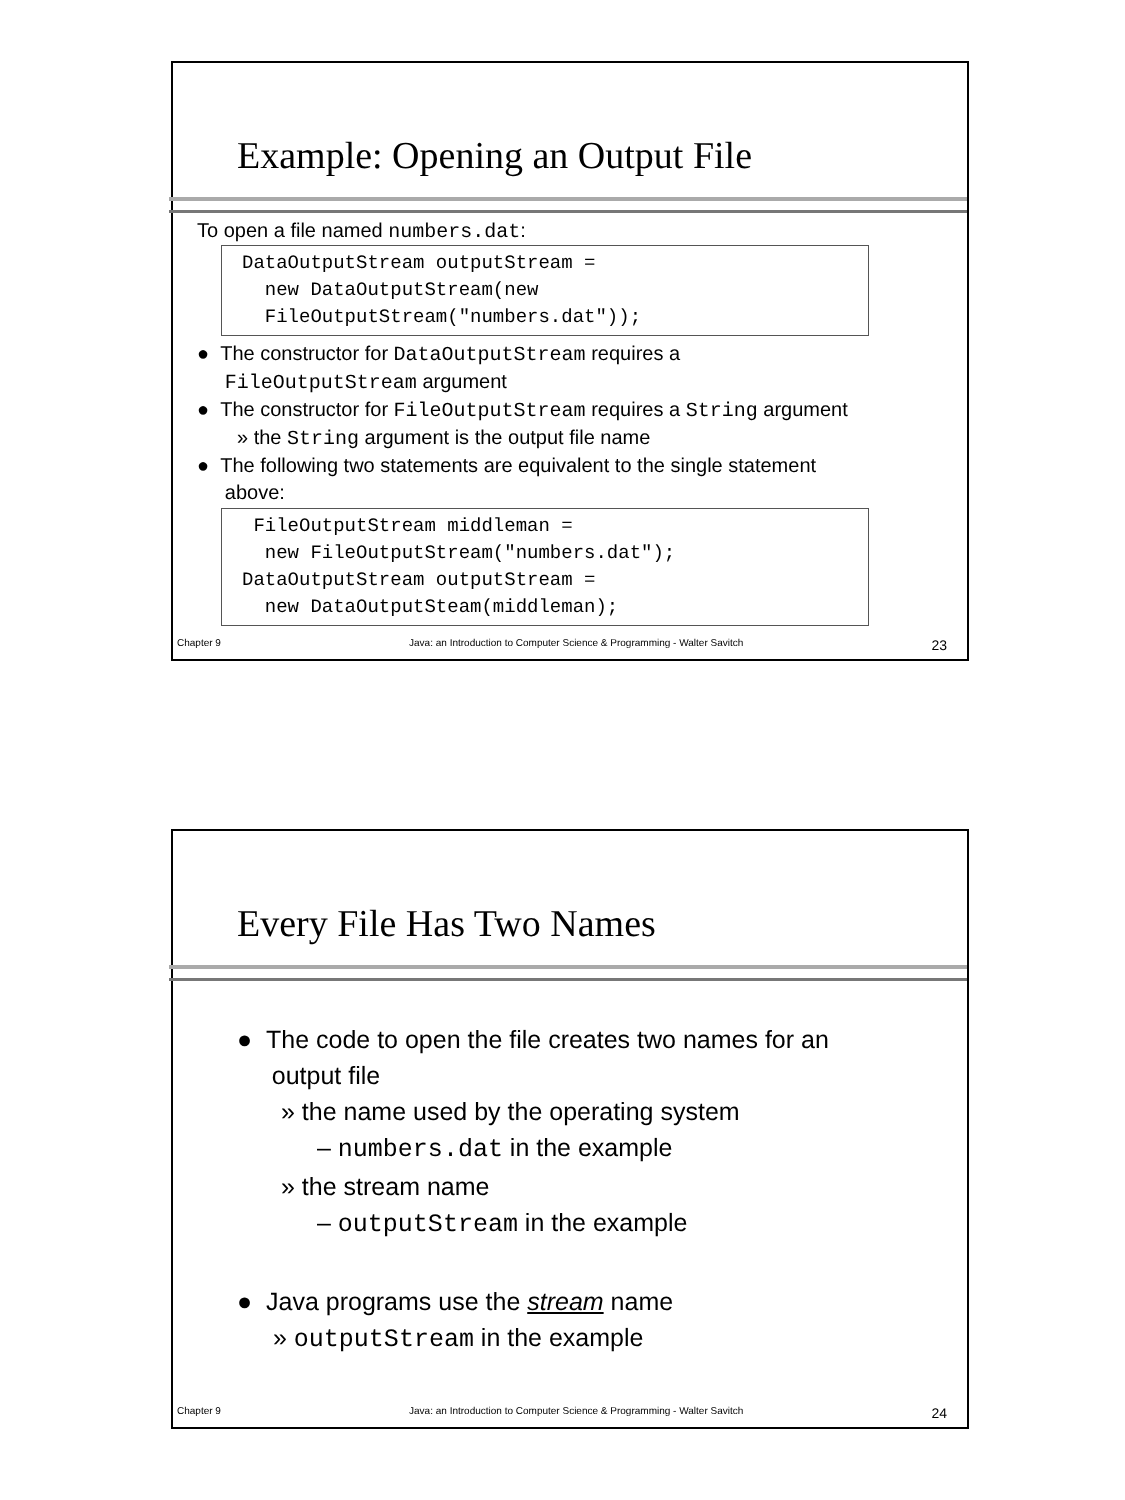Example: Opening an Output File
To open a file named numbers.dat:
DataOutputStream outputStream = new DataOutputStream(new FileOutputStream("numbers.dat"));
● The constructor for DataOutputStream requires a
FileOutputStream argument
● The constructor for FileOutputStream requires a String argument
» the String argument is the output file name
● The following two statements are equivalent to the single statement
above:
FileOutputStream middleman = new FileOutputStream("numbers.dat"); DataOutputStream outputStream = new DataOutputSteam(middleman);
Chapter 9 Java: an Introduction to Computer Science & Programming - Walter Savitch 23
Every File Has Two Names
● The code to open the file creates two names for an
output file
» the name used by the operating system
– numbers.dat in the example
» the stream name
– outputStream in the example
● Java programs use the stream name
» outputStream in the example
Chapter 9 Java: an Introduction to Computer Science & Programming - Walter Savitch 24